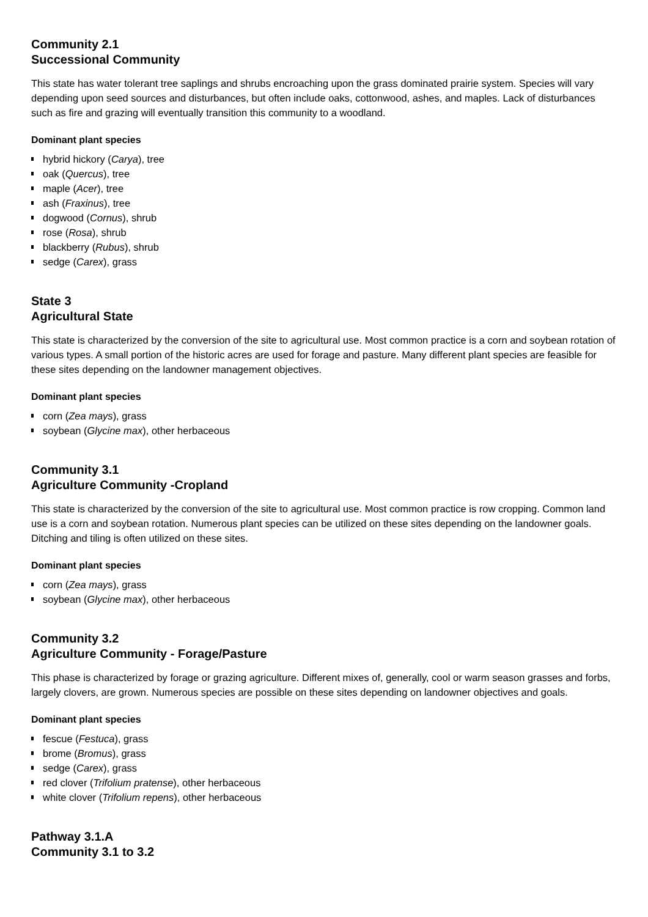Community 2.1
Successional Community
This state has water tolerant tree saplings and shrubs encroaching upon the grass dominated prairie system. Species will vary depending upon seed sources and disturbances, but often include oaks, cottonwood, ashes, and maples. Lack of disturbances such as fire and grazing will eventually transition this community to a woodland.
Dominant plant species
hybrid hickory (Carya), tree
oak (Quercus), tree
maple (Acer), tree
ash (Fraxinus), tree
dogwood (Cornus), shrub
rose (Rosa), shrub
blackberry (Rubus), shrub
sedge (Carex), grass
State 3
Agricultural State
This state is characterized by the conversion of the site to agricultural use. Most common practice is a corn and soybean rotation of various types. A small portion of the historic acres are used for forage and pasture. Many different plant species are feasible for these sites depending on the landowner management objectives.
Dominant plant species
corn (Zea mays), grass
soybean (Glycine max), other herbaceous
Community 3.1
Agriculture Community -Cropland
This state is characterized by the conversion of the site to agricultural use. Most common practice is row cropping. Common land use is a corn and soybean rotation. Numerous plant species can be utilized on these sites depending on the landowner goals. Ditching and tiling is often utilized on these sites.
Dominant plant species
corn (Zea mays), grass
soybean (Glycine max), other herbaceous
Community 3.2
Agriculture Community - Forage/Pasture
This phase is characterized by forage or grazing agriculture. Different mixes of, generally, cool or warm season grasses and forbs, largely clovers, are grown. Numerous species are possible on these sites depending on landowner objectives and goals.
Dominant plant species
fescue (Festuca), grass
brome (Bromus), grass
sedge (Carex), grass
red clover (Trifolium pratense), other herbaceous
white clover (Trifolium repens), other herbaceous
Pathway 3.1.A
Community 3.1 to 3.2